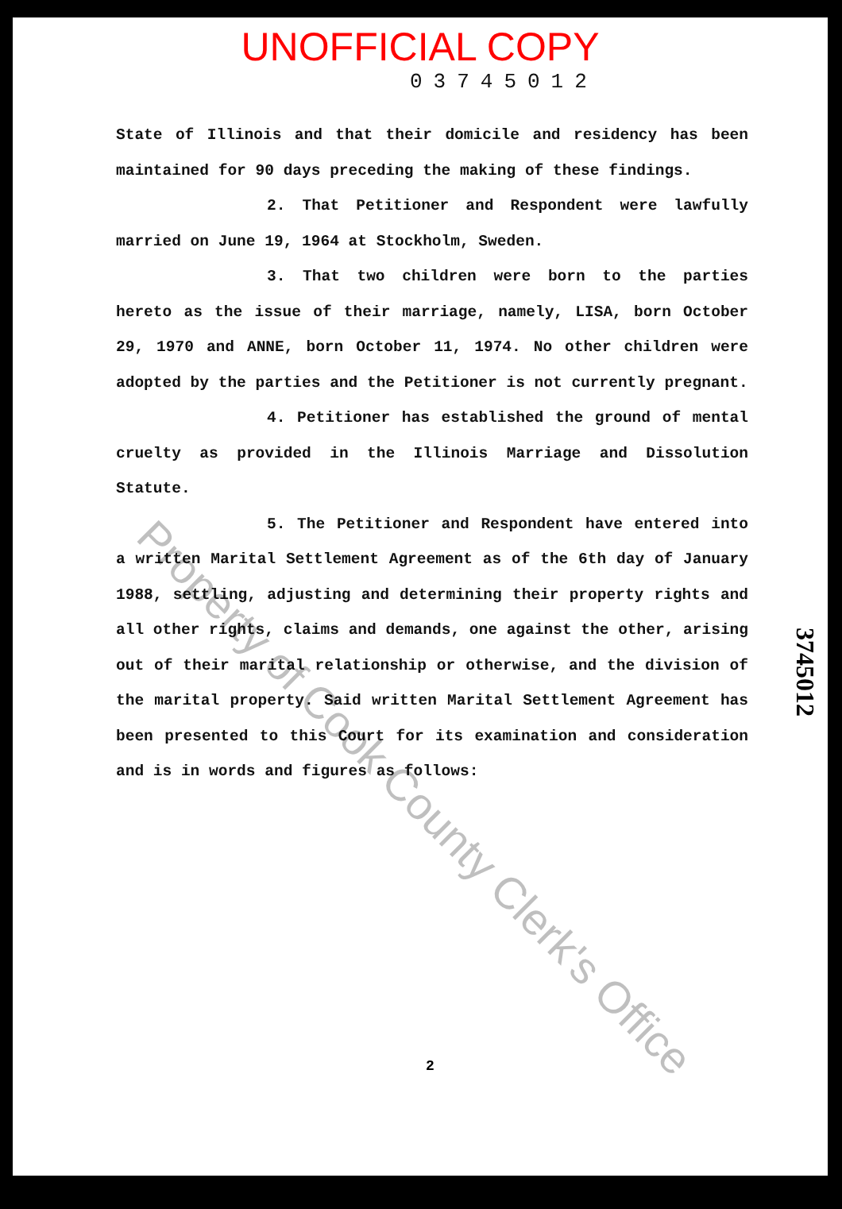UNOFFICIAL COPY
03745012
State of Illinois and that their domicile and residency has been maintained for 90 days preceding the making of these findings.
2. That Petitioner and Respondent were lawfully married on June 19, 1964 at Stockholm, Sweden.
3. That two children were born to the parties hereto as the issue of their marriage, namely, LISA, born October 29, 1970 and ANNE, born October 11, 1974. No other children were adopted by the parties and the Petitioner is not currently pregnant.
4. Petitioner has established the ground of mental cruelty as provided in the Illinois Marriage and Dissolution Statute.
5. The Petitioner and Respondent have entered into a written Marital Settlement Agreement as of the 6th day of January 1988, settling, adjusting and determining their property rights and all other rights, claims and demands, one against the other, arising out of their marital relationship or otherwise, and the division of the marital property. Said written Marital Settlement Agreement has been presented to this Court for its examination and consideration and is in words and figures as follows:
Property of Cook County Clerk's Office
3745012
2